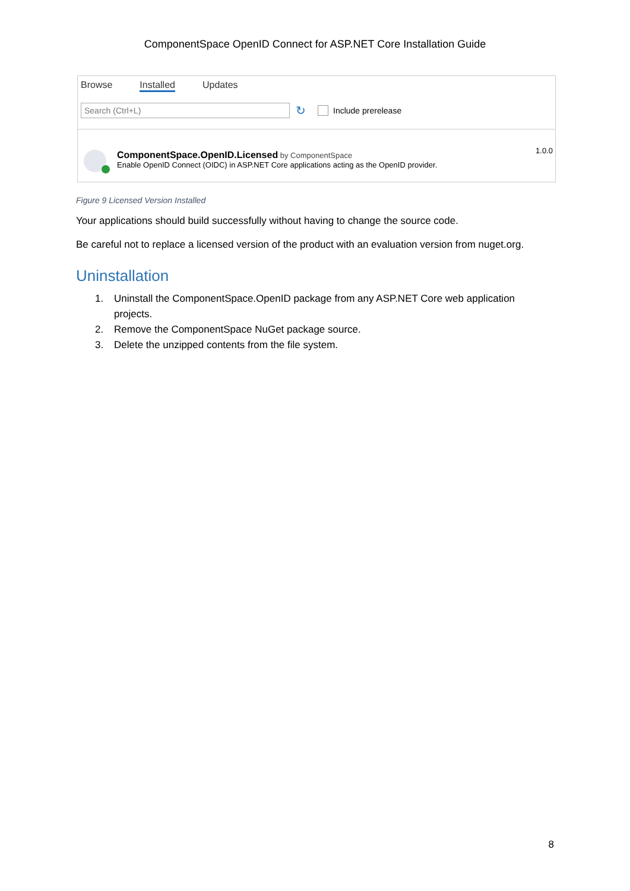ComponentSpace OpenID Connect for ASP.NET Core Installation Guide
Browse Installed Updates
Search (Ctrl+L)
↻
Include prerelease
ComponentSpace.OpenID.Licensed by ComponentSpace
Enable OpenID Connect (OIDC) in ASP.NET Core applications acting as the OpenID provider.
1.0.0
Figure 9 Licensed Version Installed
Your applications should build successfully without having to change the source code.
Be careful not to replace a licensed version of the product with an evaluation version from nuget.org.
Uninstallation
1. Uninstall the ComponentSpace.OpenID package from any ASP.NET Core web application projects.
2. Remove the ComponentSpace NuGet package source.
3. Delete the unzipped contents from the file system.
8